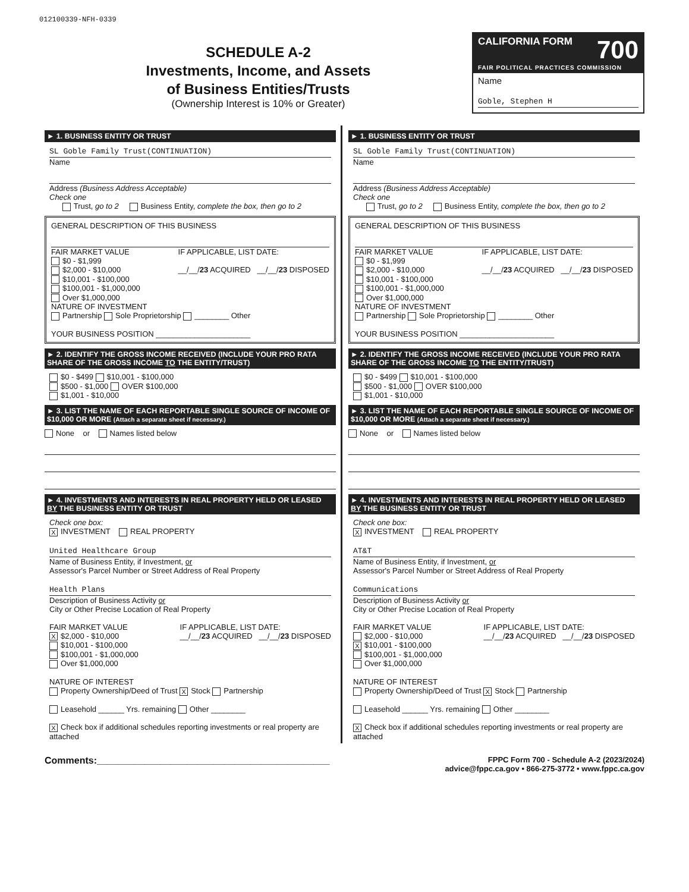012100339-NFH-0339
SCHEDULE A-2
Investments, Income, and Assets
of Business Entities/Trusts
(Ownership Interest is 10% or Greater)
CALIFORNIA FORM 700
FAIR POLITICAL PRACTICES COMMISSION
Name
Goble, Stephen H
► 1. BUSINESS ENTITY OR TRUST
SL Goble Family Trust(CONTINUATION)
Name
Address (Business Address Acceptable)
Check one
Trust, go to 2 Business Entity, complete the box, then go to 2
GENERAL DESCRIPTION OF THIS BUSINESS
FAIR MARKET VALUE
$0 - $1,999
$2,000 - $10,000
$10,001 - $100,000
$100,001 - $1,000,000
Over $1,000,000
IF APPLICABLE, LIST DATE:
__/__/23 ACQUIRED __/__/23 DISPOSED
NATURE OF INVESTMENT
Partnership Sole Proprietorship ________ Other
YOUR BUSINESS POSITION ______________________
► 2. IDENTIFY THE GROSS INCOME RECEIVED (INCLUDE YOUR PRO RATA SHARE OF THE GROSS INCOME TO THE ENTITY/TRUST)
$0 - $499 $10,001 - $100,000
$500 - $1,000 OVER $100,000
$1,001 - $10,000
► 3. LIST THE NAME OF EACH REPORTABLE SINGLE SOURCE OF INCOME OF $10,000 OR MORE (Attach a separate sheet if necessary.)
None or Names listed below
► 4. INVESTMENTS AND INTERESTS IN REAL PROPERTY HELD OR LEASED BY THE BUSINESS ENTITY OR TRUST
Check one box:
X INVESTMENT REAL PROPERTY
United Healthcare Group
Name of Business Entity, if Investment, or
Assessor's Parcel Number or Street Address of Real Property
Health Plans
Description of Business Activity or
City or Other Precise Location of Real Property
FAIR MARKET VALUE
X $2,000 - $10,000
$10,001 - $100,000
$100,001 - $1,000,000
Over $1,000,000
IF APPLICABLE, LIST DATE:
__/__/23 ACQUIRED __/__/23 DISPOSED
NATURE OF INTEREST
Property Ownership/Deed of Trust X Stock Partnership
Leasehold ______ Yrs. remaining Other ________
X Check box if additional schedules reporting investments or real property are attached
► 1. BUSINESS ENTITY OR TRUST
SL Goble Family Trust(CONTINUATION)
Name
Address (Business Address Acceptable)
Check one
Trust, go to 2 Business Entity, complete the box, then go to 2
GENERAL DESCRIPTION OF THIS BUSINESS
FAIR MARKET VALUE
$0 - $1,999
$2,000 - $10,000
$10,001 - $100,000
$100,001 - $1,000,000
Over $1,000,000
IF APPLICABLE, LIST DATE:
__/__/23 ACQUIRED __/__/23 DISPOSED
NATURE OF INVESTMENT
Partnership Sole Proprietorship ________ Other
YOUR BUSINESS POSITION ______________________
► 2. IDENTIFY THE GROSS INCOME RECEIVED (INCLUDE YOUR PRO RATA SHARE OF THE GROSS INCOME TO THE ENTITY/TRUST)
$0 - $499 $10,001 - $100,000
$500 - $1,000 OVER $100,000
$1,001 - $10,000
► 3. LIST THE NAME OF EACH REPORTABLE SINGLE SOURCE OF INCOME OF $10,000 OR MORE (Attach a separate sheet if necessary.)
None or Names listed below
► 4. INVESTMENTS AND INTERESTS IN REAL PROPERTY HELD OR LEASED BY THE BUSINESS ENTITY OR TRUST
Check one box:
X INVESTMENT REAL PROPERTY
AT&T
Name of Business Entity, if Investment, or
Assessor's Parcel Number or Street Address of Real Property
Communications
Description of Business Activity or
City or Other Precise Location of Real Property
FAIR MARKET VALUE
$2,000 - $10,000
X $10,001 - $100,000
$100,001 - $1,000,000
Over $1,000,000
IF APPLICABLE, LIST DATE:
__/__/23 ACQUIRED __/__/23 DISPOSED
NATURE OF INTEREST
Property Ownership/Deed of Trust X Stock Partnership
Leasehold ______ Yrs. remaining Other ________
X Check box if additional schedules reporting investments or real property are attached
Comments:____________________________________________
FPPC Form 700 - Schedule A-2 (2023/2024)
advice@fppc.ca.gov • 866-275-3772 • www.fppc.ca.gov